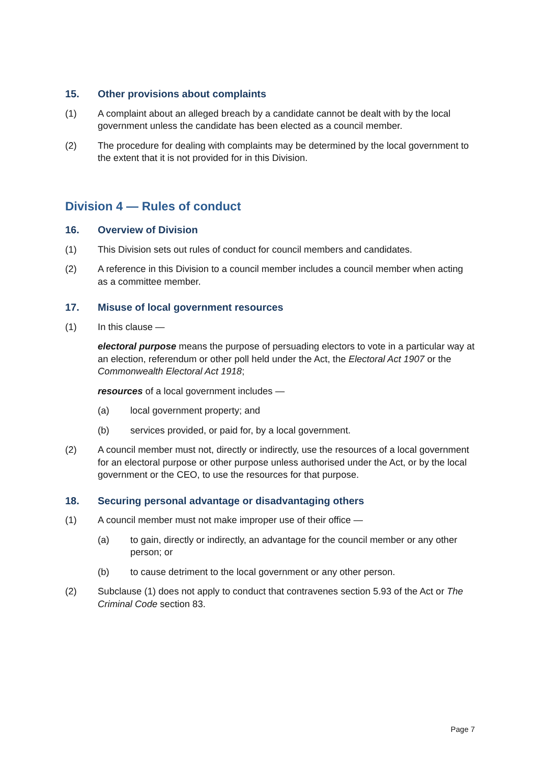15. Other provisions about complaints
(1) A complaint about an alleged breach by a candidate cannot be dealt with by the local government unless the candidate has been elected as a council member.
(2) The procedure for dealing with complaints may be determined by the local government to the extent that it is not provided for in this Division.
Division 4 — Rules of conduct
16. Overview of Division
(1) This Division sets out rules of conduct for council members and candidates.
(2) A reference in this Division to a council member includes a council member when acting as a committee member.
17. Misuse of local government resources
(1) In this clause —
electoral purpose means the purpose of persuading electors to vote in a particular way at an election, referendum or other poll held under the Act, the Electoral Act 1907 or the Commonwealth Electoral Act 1918;
resources of a local government includes —
(a) local government property; and
(b) services provided, or paid for, by a local government.
(2) A council member must not, directly or indirectly, use the resources of a local government for an electoral purpose or other purpose unless authorised under the Act, or by the local government or the CEO, to use the resources for that purpose.
18. Securing personal advantage or disadvantaging others
(1) A council member must not make improper use of their office —
(a) to gain, directly or indirectly, an advantage for the council member or any other person; or
(b) to cause detriment to the local government or any other person.
(2) Subclause (1) does not apply to conduct that contravenes section 5.93 of the Act or The Criminal Code section 83.
Page 7